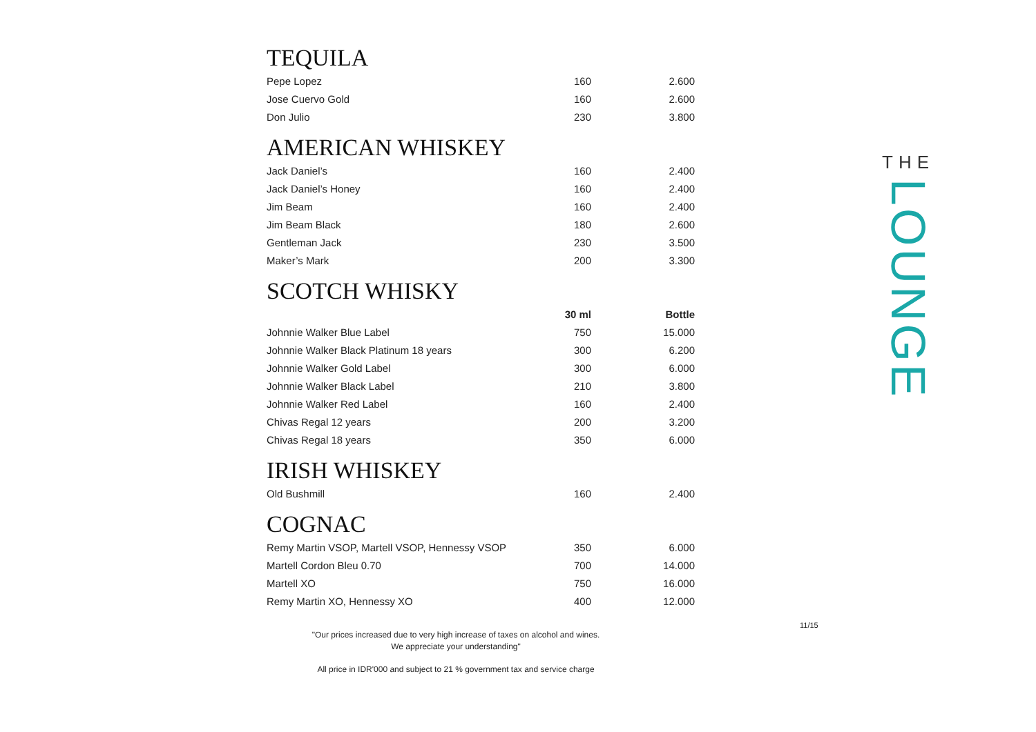TEQUILA
| Pepe Lopez | 160 | 2.600 |
| Jose Cuervo Gold | 160 | 2.600 |
| Don Julio | 230 | 3.800 |
AMERICAN WHISKEY
| Jack Daniel’s | 160 | 2.400 |
| Jack Daniel’s Honey | 160 | 2.400 |
| Jim Beam | 160 | 2.400 |
| Jim Beam Black | 180 | 2.600 |
| Gentleman Jack | 230 | 3.500 |
| Maker’s Mark | 200 | 3.300 |
SCOTCH WHISKY
| | 30 ml | Bottle |
| Johnnie Walker Blue Label | 750 | 15.000 |
| Johnnie Walker Black Platinum 18 years | 300 | 6.200 |
| Johnnie Walker Gold Label | 300 | 6.000 |
| Johnnie Walker Black Label | 210 | 3.800 |
| Johnnie Walker Red Label | 160 | 2.400 |
| Chivas Regal 12 years | 200 | 3.200 |
| Chivas Regal 18 years | 350 | 6.000 |
IRISH WHISKEY
| Old Bushmill | 160 | 2.400 |
COGNAC
| Remy Martin VSOP, Martell VSOP, Hennessy VSOP | 350 | 6.000 |
| Martell Cordon Bleu 0.70 | 700 | 14.000 |
| Martell XO | 750 | 16.000 |
| Remy Martin XO, Hennessy XO | 400 | 12.000 |
11/15
"Our prices increased due to very high increase of taxes on alcohol and wines.
We appreciate your understanding"
All price in IDR'000 and subject to 21 % government tax and service charge
THE
LOUNGE